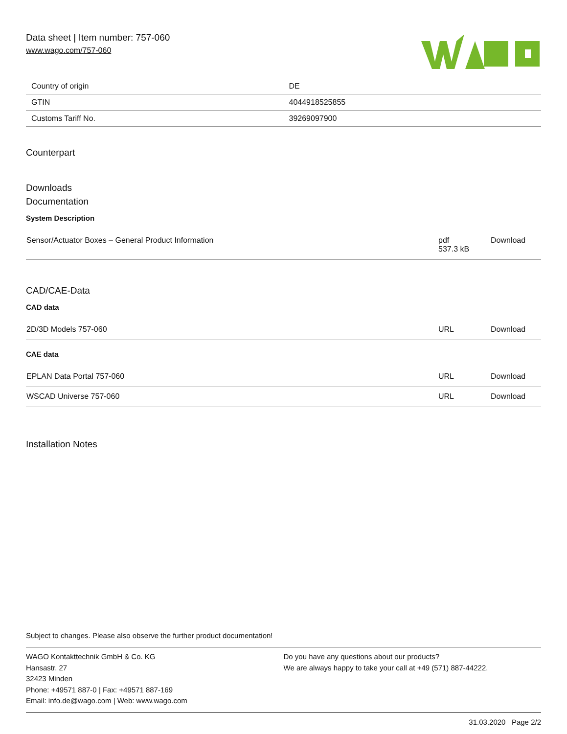Data sheet | Item number: 757-060
www.wago.com/757-060
| Country of origin | DE |
| GTIN | 4044918525855 |
| Customs Tariff No. | 39269097900 |
Counterpart
Downloads
Documentation
System Description
| Sensor/Actuator Boxes – General Product Information | pdf 537.3 kB | Download |
CAD/CAE-Data
CAD data
| 2D/3D Models 757-060 | URL | Download |
CAE data
| EPLAN Data Portal 757-060 | URL | Download |
| WSCAD Universe 757-060 | URL | Download |
Installation Notes
Subject to changes. Please also observe the further product documentation!
WAGO Kontakttechnik GmbH & Co. KG
Hansastr. 27
32423 Minden
Phone: +49571 887-0 | Fax: +49571 887-169
Email: info.de@wago.com | Web: www.wago.com
Do you have any questions about our products?
We are always happy to take your call at +49 (571) 887-44222.
31.03.2020 Page 2/2